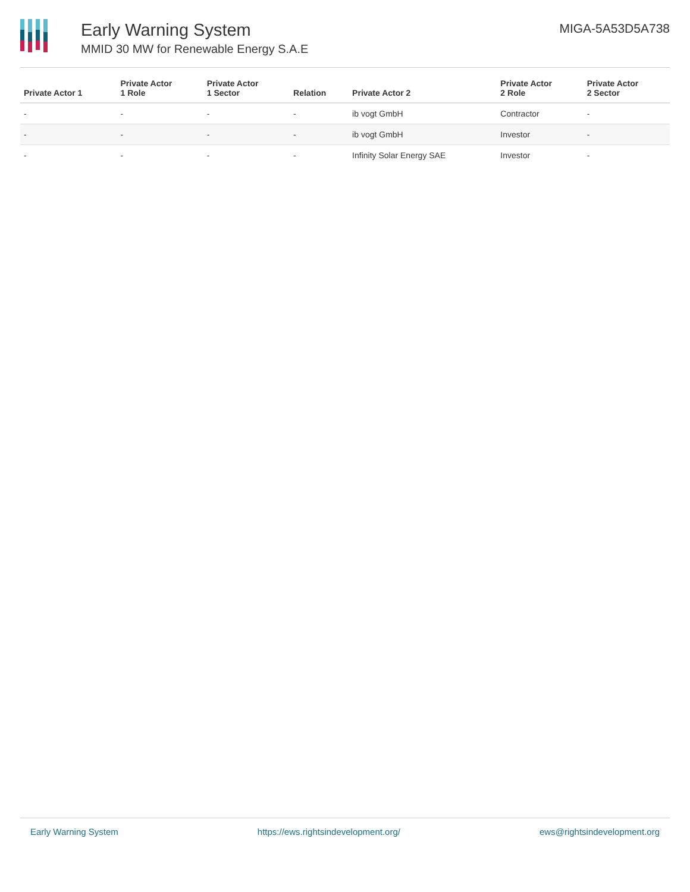Early Warning System
MMID 30 MW for Renewable Energy S.A.E
MIGA-5A53D5A738
| Private Actor 1 | Private Actor 1 Role | Private Actor 1 Sector | Relation | Private Actor 2 | Private Actor 2 Role | Private Actor 2 Sector |
| --- | --- | --- | --- | --- | --- | --- |
| - | - | - | - | ib vogt GmbH | Contractor | - |
| - | - | - | - | ib vogt GmbH | Investor | - |
| - | - | - | - | Infinity Solar Energy SAE | Investor | - |
Early Warning System https://ews.rightsindevelopment.org/ ews@rightsindevelopment.org